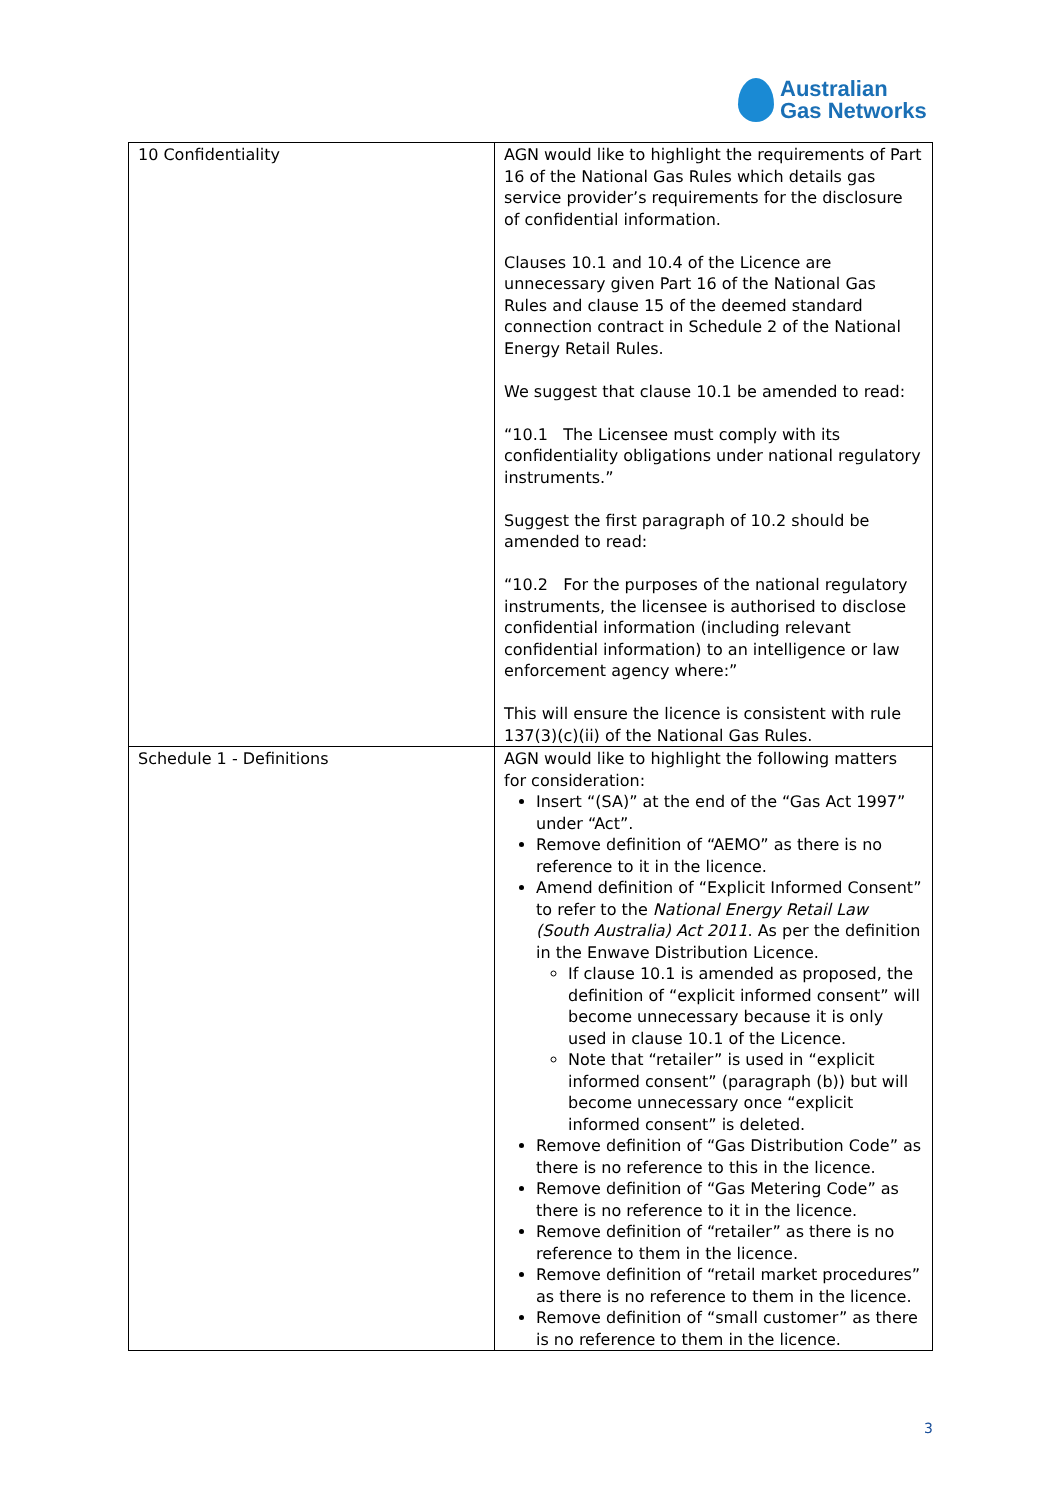Australian
Gas Networks
| 10 Confidentiality | AGN would like to highlight the requirements of Part 16 of the National Gas Rules which details gas service provider’s requirements for the disclosure of confidential information. Clauses 10.1 and 10.4 of the Licence are unnecessary given Part 16 of the National Gas Rules and clause 15 of the deemed standard connection contract in Schedule 2 of the National Energy Retail Rules. We suggest that clause 10.1 be amended to read: “10.1 The Licensee must comply with its confidentiality obligations under national regulatory instruments.” Suggest the first paragraph of 10.2 should be amended to read: “10.2 For the purposes of the national regulatory instruments, the licensee is authorised to disclose confidential information (including relevant confidential information) to an intelligence or law enforcement agency where:” This will ensure the licence is consistent with rule 137(3)(c)(ii) of the National Gas Rules. |
| Schedule 1 - Definitions | AGN would like to highlight the following matters for consideration: Insert “(SA)” at the end of the “Gas Act 1997” under “Act”. Remove definition of “AEMO” as there is no reference to it in the licence. Amend definition of “Explicit Informed Consent” to refer to the National Energy Retail Law (South Australia) Act 2011 . As per the definition in the Enwave Distribution Licence. If clause 10.1 is amended as proposed, the definition of “explicit informed consent” will become unnecessary because it is only used in clause 10.1 of the Licence. Note that “retailer” is used in “explicit informed consent” (paragraph (b)) but will become unnecessary once “explicit informed consent” is deleted. Remove definition of “Gas Distribution Code” as there is no reference to this in the licence. Remove definition of “Gas Metering Code” as there is no reference to it in the licence. Remove definition of “retailer” as there is no reference to them in the licence. Remove definition of “retail market procedures” as there is no reference to them in the licence. Remove definition of “small customer” as there is no reference to them in the licence. |
3